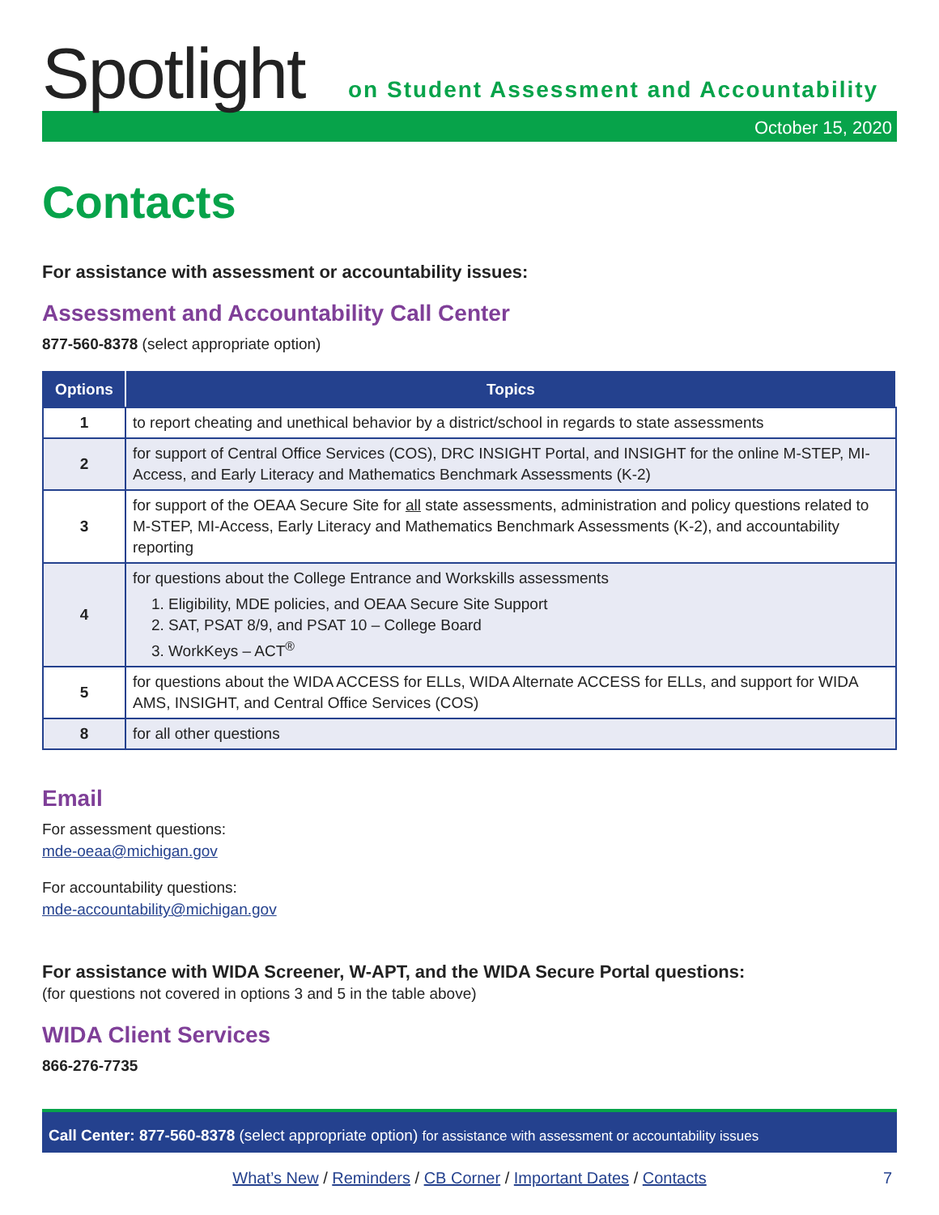Spotlight
on Student Assessment and Accountability
October 15, 2020
Contacts
For assistance with assessment or accountability issues:
Assessment and Accountability Call Center
877-560-8378 (select appropriate option)
| Options | Topics |
| --- | --- |
| 1 | to report cheating and unethical behavior by a district/school in regards to state assessments |
| 2 | for support of Central Office Services (COS), DRC INSIGHT Portal, and INSIGHT for the online M-STEP, MI-Access, and Early Literacy and Mathematics Benchmark Assessments (K-2) |
| 3 | for support of the OEAA Secure Site for all state assessments, administration and policy questions related to M-STEP, MI-Access, Early Literacy and Mathematics Benchmark Assessments (K-2), and accountability reporting |
| 4 | for questions about the College Entrance and Workskills assessments 1. Eligibility, MDE policies, and OEAA Secure Site Support 2. SAT, PSAT 8/9, and PSAT 10 – College Board 3. WorkKeys – ACT<sup>®</sup> |
| 5 | for questions about the WIDA ACCESS for ELLs, WIDA Alternate ACCESS for ELLs, and support for WIDA AMS, INSIGHT, and Central Office Services (COS) |
| 8 | for all other questions |
Email
For assessment questions:
mde-oeaa@michigan.gov
For accountability questions:
mde-accountability@michigan.gov
For assistance with WIDA Screener, W-APT, and the WIDA Secure Portal questions:
(for questions not covered in options 3 and 5 in the table above)
WIDA Client Services
866-276-7735
Call Center: 877-560-8378 (select appropriate option) for assistance with assessment or accountability issues
What’s New / Reminders / CB Corner / Important Dates / Contacts 7